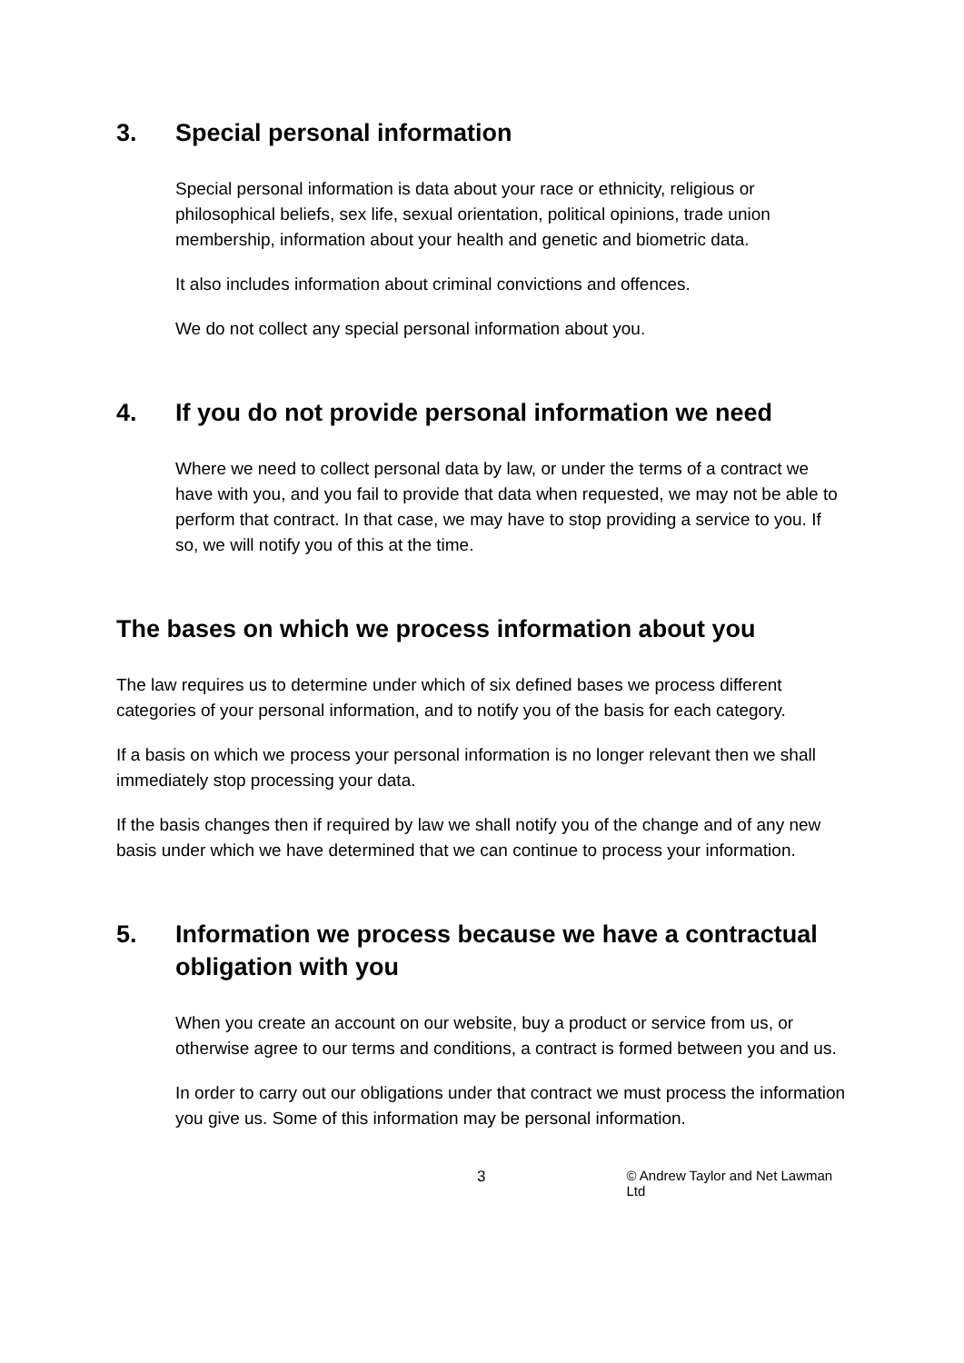3. Special personal information
Special personal information is data about your race or ethnicity, religious or philosophical beliefs, sex life, sexual orientation, political opinions, trade union membership, information about your health and genetic and biometric data.
It also includes information about criminal convictions and offences.
We do not collect any special personal information about you.
4. If you do not provide personal information we need
Where we need to collect personal data by law, or under the terms of a contract we have with you, and you fail to provide that data when requested, we may not be able to perform that contract. In that case, we may have to stop providing a service to you. If so, we will notify you of this at the time.
The bases on which we process information about you
The law requires us to determine under which of six defined bases we process different categories of your personal information, and to notify you of the basis for each category.
If a basis on which we process your personal information is no longer relevant then we shall immediately stop processing your data.
If the basis changes then if required by law we shall notify you of the change and of any new basis under which we have determined that we can continue to process your information.
5. Information we process because we have a contractual obligation with you
When you create an account on our website, buy a product or service from us, or otherwise agree to our terms and conditions, a contract is formed between you and us.
In order to carry out our obligations under that contract we must process the information you give us. Some of this information may be personal information.
3 © Andrew Taylor and Net Lawman Ltd